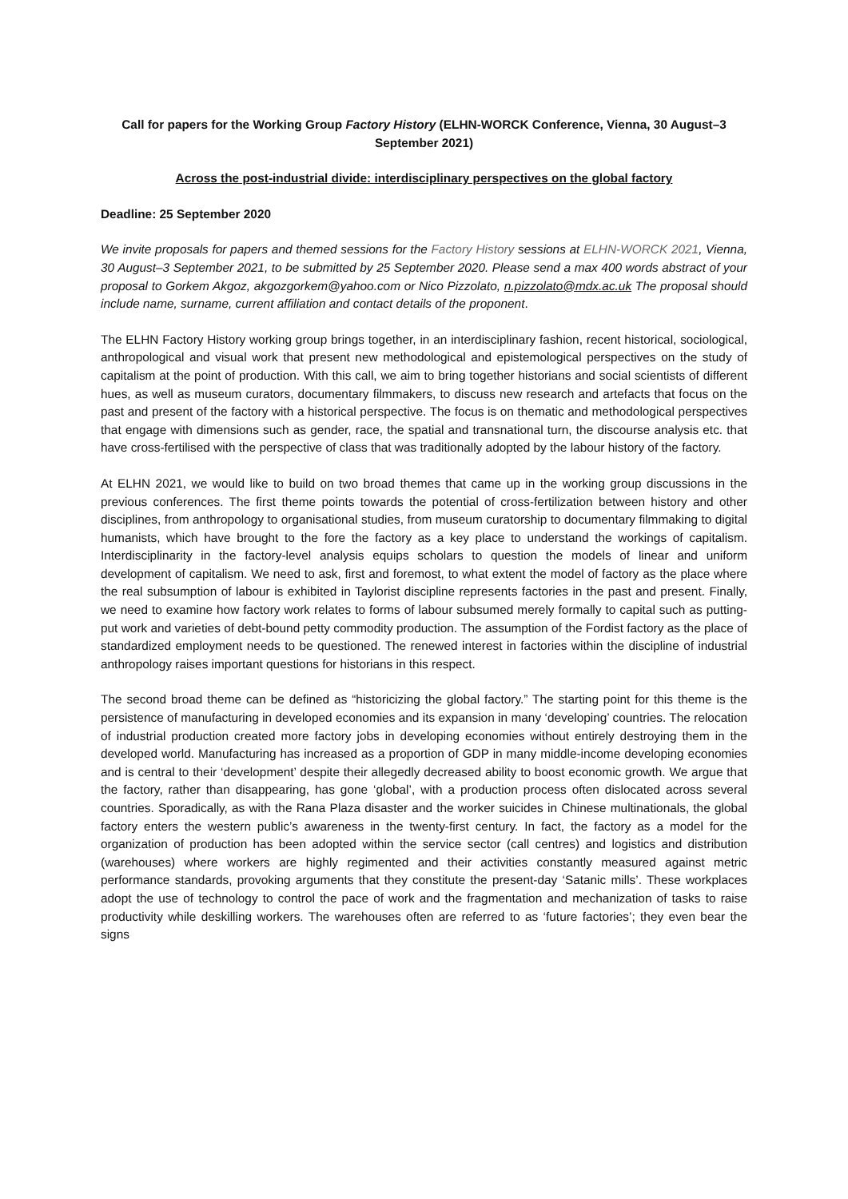Call for papers for the Working Group Factory History (ELHN-WORCK Conference, Vienna, 30 August–3 September 2021)
Across the post-industrial divide: interdisciplinary perspectives on the global factory
Deadline: 25 September 2020
We invite proposals for papers and themed sessions for the Factory History sessions at ELHN-WORCK 2021, Vienna, 30 August–3 September 2021, to be submitted by 25 September 2020. Please send a max 400 words abstract of your proposal to Gorkem Akgoz, akgozgorkem@yahoo.com or Nico Pizzolato, n.pizzolato@mdx.ac.uk The proposal should include name, surname, current affiliation and contact details of the proponent.
The ELHN Factory History working group brings together, in an interdisciplinary fashion, recent historical, sociological, anthropological and visual work that present new methodological and epistemological perspectives on the study of capitalism at the point of production. With this call, we aim to bring together historians and social scientists of different hues, as well as museum curators, documentary filmmakers, to discuss new research and artefacts that focus on the past and present of the factory with a historical perspective. The focus is on thematic and methodological perspectives that engage with dimensions such as gender, race, the spatial and transnational turn, the discourse analysis etc. that have cross-fertilised with the perspective of class that was traditionally adopted by the labour history of the factory.
At ELHN 2021, we would like to build on two broad themes that came up in the working group discussions in the previous conferences. The first theme points towards the potential of cross-fertilization between history and other disciplines, from anthropology to organisational studies, from museum curatorship to documentary filmmaking to digital humanists, which have brought to the fore the factory as a key place to understand the workings of capitalism. Interdisciplinarity in the factory-level analysis equips scholars to question the models of linear and uniform development of capitalism. We need to ask, first and foremost, to what extent the model of factory as the place where the real subsumption of labour is exhibited in Taylorist discipline represents factories in the past and present. Finally, we need to examine how factory work relates to forms of labour subsumed merely formally to capital such as putting-put work and varieties of debt-bound petty commodity production. The assumption of the Fordist factory as the place of standardized employment needs to be questioned. The renewed interest in factories within the discipline of industrial anthropology raises important questions for historians in this respect.
The second broad theme can be defined as “historicizing the global factory.” The starting point for this theme is the persistence of manufacturing in developed economies and its expansion in many ‘developing’ countries. The relocation of industrial production created more factory jobs in developing economies without entirely destroying them in the developed world. Manufacturing has increased as a proportion of GDP in many middle-income developing economies and is central to their ‘development’ despite their allegedly decreased ability to boost economic growth. We argue that the factory, rather than disappearing, has gone ‘global’, with a production process often dislocated across several countries. Sporadically, as with the Rana Plaza disaster and the worker suicides in Chinese multinationals, the global factory enters the western public’s awareness in the twenty-first century. In fact, the factory as a model for the organization of production has been adopted within the service sector (call centres) and logistics and distribution (warehouses) where workers are highly regimented and their activities constantly measured against metric performance standards, provoking arguments that they constitute the present-day ‘Satanic mills’. These workplaces adopt the use of technology to control the pace of work and the fragmentation and mechanization of tasks to raise productivity while deskilling workers. The warehouses often are referred to as ‘future factories’; they even bear the signs